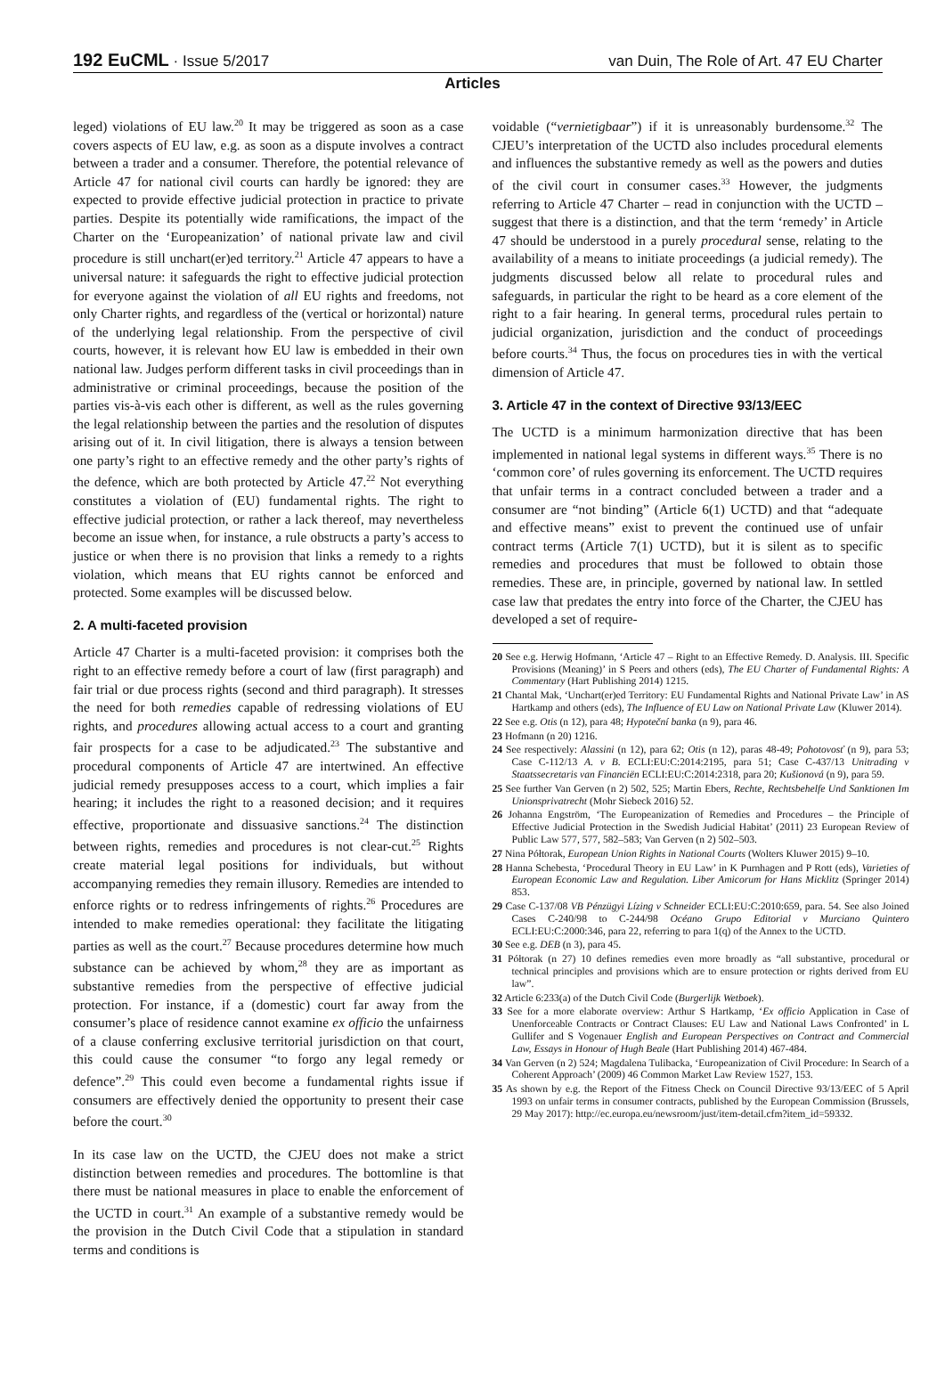192 EuCML · Issue 5/2017 van Duin, The Role of Art. 47 EU Charter
Articles
leged) violations of EU law.<sup>20</sup> It may be triggered as soon as a case covers aspects of EU law, e.g. as soon as a dispute involves a contract between a trader and a consumer. Therefore, the potential relevance of Article 47 for national civil courts can hardly be ignored: they are expected to provide effective judicial protection in practice to private parties. Despite its potentially wide ramifications, the impact of the Charter on the ‘Europeanization’ of national private law and civil procedure is still unchart(er)ed territory.<sup>21</sup> Article 47 appears to have a universal nature: it safeguards the right to effective judicial protection for everyone against the violation of all EU rights and freedoms, not only Charter rights, and regardless of the (vertical or horizontal) nature of the underlying legal relationship. From the perspective of civil courts, however, it is relevant how EU law is embedded in their own national law. Judges perform different tasks in civil proceedings than in administrative or criminal proceedings, because the position of the parties vis-à-vis each other is different, as well as the rules governing the legal relationship between the parties and the resolution of disputes arising out of it. In civil litigation, there is always a tension between one party’s right to an effective remedy and the other party’s rights of the defence, which are both protected by Article 47.<sup>22</sup> Not everything constitutes a violation of (EU) fundamental rights. The right to effective judicial protection, or rather a lack thereof, may nevertheless become an issue when, for instance, a rule obstructs a party’s access to justice or when there is no provision that links a remedy to a rights violation, which means that EU rights cannot be enforced and protected. Some examples will be discussed below.
2. A multi-faceted provision
Article 47 Charter is a multi-faceted provision: it comprises both the right to an effective remedy before a court of law (first paragraph) and fair trial or due process rights (second and third paragraph). It stresses the need for both remedies capable of redressing violations of EU rights, and procedures allowing actual access to a court and granting fair prospects for a case to be adjudicated.<sup>23</sup> The substantive and procedural components of Article 47 are intertwined. An effective judicial remedy presupposes access to a court, which implies a fair hearing; it includes the right to a reasoned decision; and it requires effective, proportionate and dissuasive sanctions.<sup>24</sup> The distinction between rights, remedies and procedures is not clear-cut.<sup>25</sup> Rights create material legal positions for individuals, but without accompanying remedies they remain illusory. Remedies are intended to enforce rights or to redress infringements of rights.<sup>26</sup> Procedures are intended to make remedies operational: they facilitate the litigating parties as well as the court.<sup>27</sup> Because procedures determine how much substance can be achieved by whom,<sup>28</sup> they are as important as substantive remedies from the perspective of effective judicial protection. For instance, if a (domestic) court far away from the consumer’s place of residence cannot examine ex officio the unfairness of a clause conferring exclusive territorial jurisdiction on that court, this could cause the consumer “to forgo any legal remedy or defence”.<sup>29</sup> This could even become a fundamental rights issue if consumers are effectively denied the opportunity to present their case before the court.<sup>30</sup>
In its case law on the UCTD, the CJEU does not make a strict distinction between remedies and procedures. The bottomline is that there must be national measures in place to enable the enforcement of the UCTD in court.<sup>31</sup> An example of a substantive remedy would be the provision in the Dutch Civil Code that a stipulation in standard terms and conditions is
voidable (“vernietigbaar”) if it is unreasonably burdensome.<sup>32</sup> The CJEU’s interpretation of the UCTD also includes procedural elements and influences the substantive remedy as well as the powers and duties of the civil court in consumer cases.<sup>33</sup> However, the judgments referring to Article 47 Charter – read in conjunction with the UCTD – suggest that there is a distinction, and that the term ‘remedy’ in Article 47 should be understood in a purely procedural sense, relating to the availability of a means to initiate proceedings (a judicial remedy). The judgments discussed below all relate to procedural rules and safeguards, in particular the right to be heard as a core element of the right to a fair hearing. In general terms, procedural rules pertain to judicial organization, jurisdiction and the conduct of proceedings before courts.<sup>34</sup> Thus, the focus on procedures ties in with the vertical dimension of Article 47.
3. Article 47 in the context of Directive 93/13/EEC
The UCTD is a minimum harmonization directive that has been implemented in national legal systems in different ways.<sup>35</sup> There is no ‘common core’ of rules governing its enforcement. The UCTD requires that unfair terms in a contract concluded between a trader and a consumer are “not binding” (Article 6(1) UCTD) and that “adequate and effective means” exist to prevent the continued use of unfair contract terms (Article 7(1) UCTD), but it is silent as to specific remedies and procedures that must be followed to obtain those remedies. These are, in principle, governed by national law. In settled case law that predates the entry into force of the Charter, the CJEU has developed a set of require-
20 See e.g. Herwig Hofmann, ‘Article 47 – Right to an Effective Remedy. D. Analysis. III. Specific Provisions (Meaning)’ in S Peers and others (eds), The EU Charter of Fundamental Rights: A Commentary (Hart Publishing 2014) 1215.
21 Chantal Mak, ‘Unchart(er)ed Territory: EU Fundamental Rights and National Private Law’ in AS Hartkamp and others (eds), The Influence of EU Law on National Private Law (Kluwer 2014).
22 See e.g. Otis (n 12), para 48; Hypoteční banka (n 9), para 46.
23 Hofmann (n 20) 1216.
24 See respectively: Alassini (n 12), para 62; Otis (n 12), paras 48-49; Pohotovosť (n 9), para 53; Case C-112/13 A. v B. ECLI:EU:C:2014:2195, para 51; Case C-437/13 Unitrading v Staatssecretaris van Financiën ECLI:EU:C:2014:2318, para 20; Kušionová (n 9), para 59.
25 See further Van Gerven (n 2) 502, 525; Martin Ebers, Rechte, Rechtsbehelfe Und Sanktionen Im Unionsprivatrecht (Mohr Siebeck 2016) 52.
26 Johanna Engström, ‘The Europeanization of Remedies and Procedures – the Principle of Effective Judicial Protection in the Swedish Judicial Habitat’ (2011) 23 European Review of Public Law 577, 577, 582–583; Van Gerven (n 2) 502–503.
27 Nina Półtorak, European Union Rights in National Courts (Wolters Kluwer 2015) 9–10.
28 Hanna Schebesta, ‘Procedural Theory in EU Law’ in K Purnhagen and P Rott (eds), Varieties of European Economic Law and Regulation. Liber Amicorum for Hans Micklitz (Springer 2014) 853.
29 Case C-137/08 VB Pénzügyi Lízing v Schneider ECLI:EU:C:2010:659, para. 54. See also Joined Cases C-240/98 to C-244/98 Océano Grupo Editorial v Murciano Quintero ECLI:EU:C:2000:346, para 22, referring to para 1(q) of the Annex to the UCTD.
30 See e.g. DEB (n 3), para 45.
31 Półtorak (n 27) 10 defines remedies even more broadly as “all substantive, procedural or technical principles and provisions which are to ensure protection or rights derived from EU law”.
32 Article 6:233(a) of the Dutch Civil Code (Burgerlijk Wetboek).
33 See for a more elaborate overview: Arthur S Hartkamp, ‘Ex officio Application in Case of Unenforceable Contracts or Contract Clauses: EU Law and National Laws Confronted’ in L Gullifer and S Vogenauer English and European Perspectives on Contract and Commercial Law, Essays in Honour of Hugh Beale (Hart Publishing 2014) 467-484.
34 Van Gerven (n 2) 524; Magdalena Tulibacka, ‘Europeanization of Civil Procedure: In Search of a Coherent Approach’ (2009) 46 Common Market Law Review 1527, 153.
35 As shown by e.g. the Report of the Fitness Check on Council Directive 93/13/EEC of 5 April 1993 on unfair terms in consumer contracts, published by the European Commission (Brussels, 29 May 2017): http://ec.europa.eu/newsroom/just/item-detail.cfm?item_id=59332.